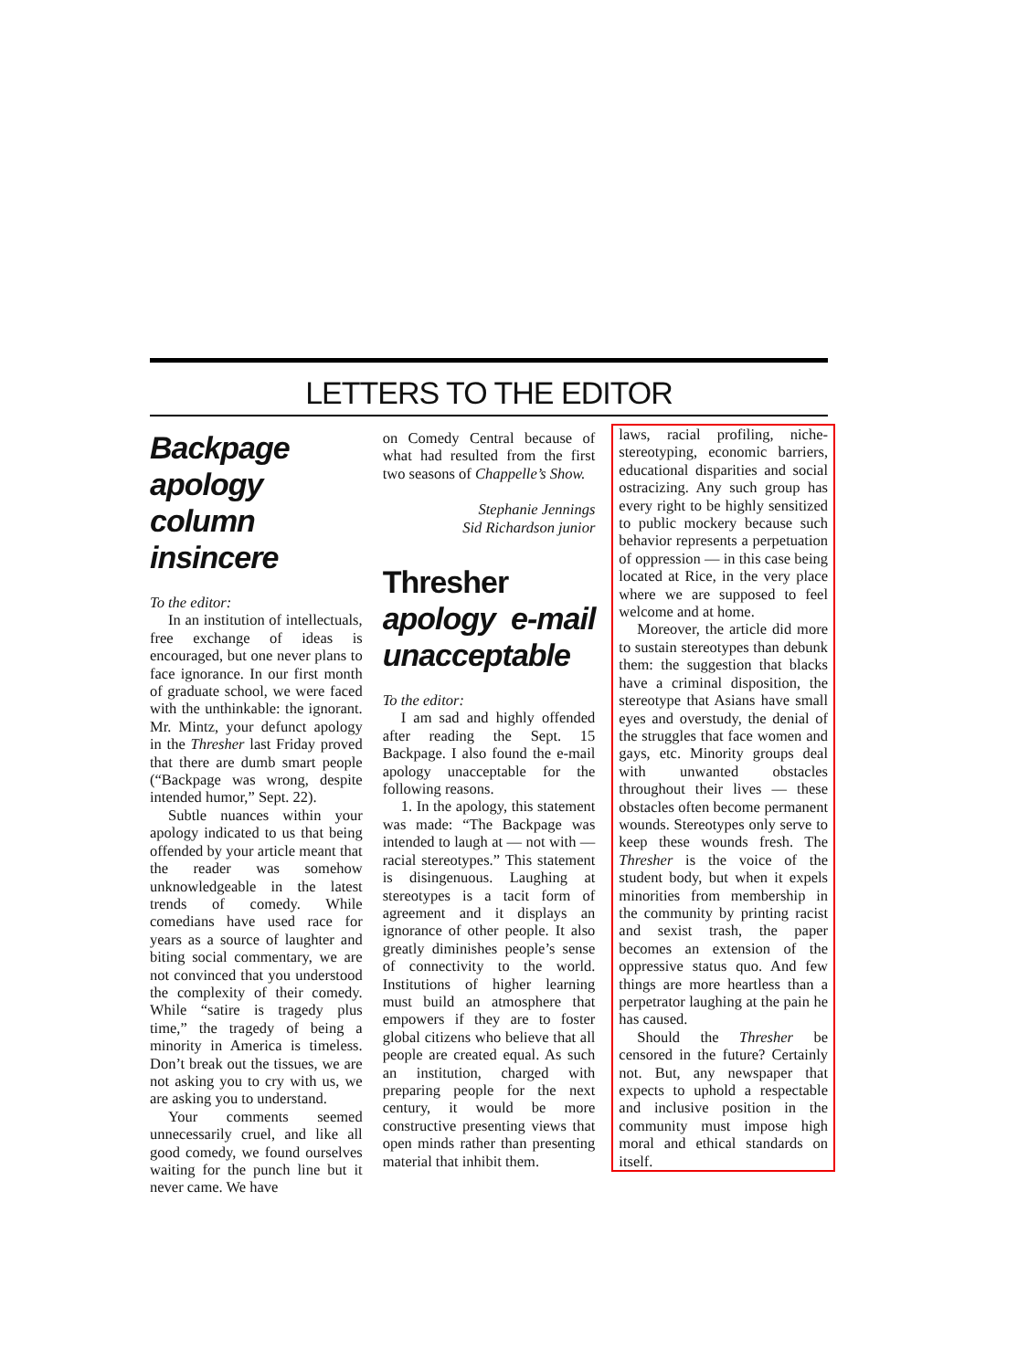LETTERS TO THE EDITOR
Backpage apology column insincere
To the editor:
In an institution of intellectuals, free exchange of ideas is encouraged, but one never plans to face ignorance. In our first month of graduate school, we were faced with the unthinkable: the ignorant. Mr. Mintz, your defunct apology in the Thresher last Friday proved that there are dumb smart people (“Backpage was wrong, despite intended humor,” Sept. 22).
Subtle nuances within your apology indicated to us that being offended by your article meant that the reader was somehow unknowledgeable in the latest trends of comedy. While comedians have used race for years as a source of laughter and biting social commentary, we are not convinced that you understood the complexity of their comedy. While “satire is tragedy plus time,” the tragedy of being a minority in America is timeless. Don’t break out the tissues, we are not asking you to cry with us, we are asking you to understand.
Your comments seemed unnecessarily cruel, and like all good comedy, we found ourselves waiting for the punch line but it never came. We have
on Comedy Central because of what had resulted from the first two seasons of Chappelle’s Show.
Stephanie Jennings
Sid Richardson junior
Thresher apology e-mail unacceptable
To the editor:
I am sad and highly offended after reading the Sept. 15 Backpage. I also found the e-mail apology unacceptable for the following reasons.
1. In the apology, this statement was made: “The Backpage was intended to laugh at — not with — racial stereotypes.” This statement is disingenuous. Laughing at stereotypes is a tacit form of agreement and it displays an ignorance of other people. It also greatly diminishes people’s sense of connectivity to the world. Institutions of higher learning must build an atmosphere that empowers if they are to foster global citizens who believe that all people are created equal. As such an institution, charged with preparing people for the next century, it would be more constructive presenting views that open minds rather than presenting material that inhibit them.
laws, racial profiling, niche-stereotyping, economic barriers, educational disparities and social ostracizing. Any such group has every right to be highly sensitized to public mockery because such behavior represents a perpetuation of oppression — in this case being located at Rice, in the very place where we are supposed to feel welcome and at home.
Moreover, the article did more to sustain stereotypes than debunk them: the suggestion that blacks have a criminal disposition, the stereotype that Asians have small eyes and overstudy, the denial of the struggles that face women and gays, etc. Minority groups deal with unwanted obstacles throughout their lives — these obstacles often become permanent wounds. Stereotypes only serve to keep these wounds fresh. The Thresher is the voice of the student body, but when it expels minorities from membership in the community by printing racist and sexist trash, the paper becomes an extension of the oppressive status quo. And few things are more heartless than a perpetrator laughing at the pain he has caused.
Should the Thresher be censored in the future? Certainly not. But, any newspaper that expects to uphold a respectable and inclusive position in the community must impose high moral and ethical standards on itself.